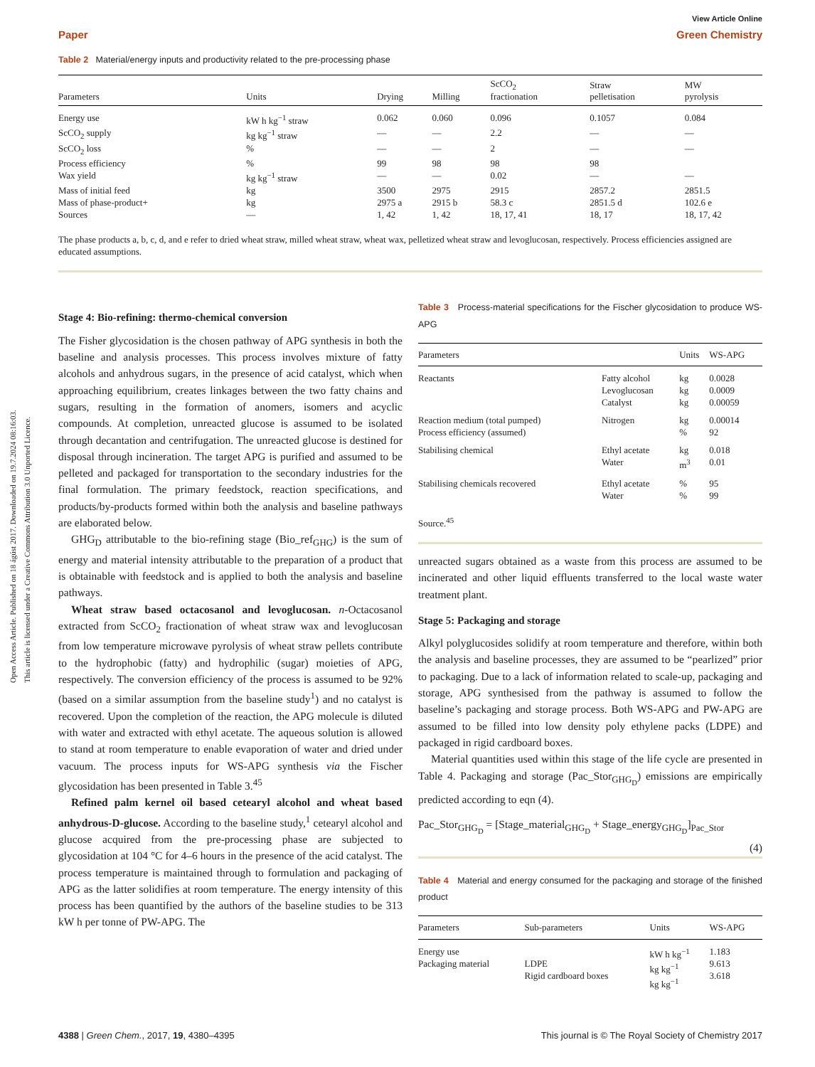Open Access Article. Published on 18 ágúst 2017. Downloaded on 19.7.2024 08:16:03.
This article is licensed under a Creative Commons Attribution 3.0 Unported Licence.
View Article Online
Paper Green Chemistry
Table 2 Material/energy inputs and productivity related to the pre-processing phase
| Parameters | Units | Drying | Milling | ScCO<sub>2</sub> fractionation | Straw pelletisation | MW pyrolysis |
| --- | --- | --- | --- | --- | --- | --- |
| Energy use | kW h kg<sup>−1</sup> straw | 0.062 | 0.060 | 0.096 | 0.1057 | 0.084 |
| ScCO<sub>2</sub> supply | kg kg<sup>−1</sup> straw | — | — | 2.2 | — | — |
| ScCO<sub>2</sub> loss | % | — | — | 2 | — | — |
| Process efficiency | % | 99 | 98 | 98 | 98 | |
| Wax yield | kg kg<sup>−1</sup> straw | — | — | 0.02 | — | — |
| Mass of initial feed | kg | 3500 | 2975 | 2915 | 2857.2 | 2851.5 |
| Mass of phase-product+ | kg | 2975 a | 2915 b | 58.3 c | 2851.5 d | 102.6 e |
| Sources | — | 1, 42 | 1, 42 | 18, 17, 41 | 18, 17 | 18, 17, 42 |
The phase products a, b, c, d, and e refer to dried wheat straw, milled wheat straw, wheat wax, pelletized wheat straw and levoglucosan, respectively. Process efficiencies assigned are educated assumptions.
Stage 4: Bio-refining: thermo-chemical conversion
The Fisher glycosidation is the chosen pathway of APG synthesis in both the baseline and analysis processes. This process involves mixture of fatty alcohols and anhydrous sugars, in the presence of acid catalyst, which when approaching equilibrium, creates linkages between the two fatty chains and sugars, resulting in the formation of anomers, isomers and acyclic compounds. At completion, unreacted glucose is assumed to be isolated through decantation and centrifugation. The unreacted glucose is destined for disposal through incineration. The target APG is purified and assumed to be pelleted and packaged for transportation to the secondary industries for the final formulation. The primary feedstock, reaction specifications, and products/by-products formed within both the analysis and baseline pathways are elaborated below.
GHG<sub>D</sub> attributable to the bio-refining stage (Bio_ref<sub>GHG</sub>) is the sum of energy and material intensity attributable to the preparation of a product that is obtainable with feedstock and is applied to both the analysis and baseline pathways.
Wheat straw based octacosanol and levoglucosan. n-Octacosanol extracted from ScCO<sub>2</sub> fractionation of wheat straw wax and levoglucosan from low temperature microwave pyrolysis of wheat straw pellets contribute to the hydrophobic (fatty) and hydrophilic (sugar) moieties of APG, respectively. The conversion efficiency of the process is assumed to be 92% (based on a similar assumption from the baseline study<sup>1</sup>) and no catalyst is recovered. Upon the completion of the reaction, the APG molecule is diluted with water and extracted with ethyl acetate. The aqueous solution is allowed to stand at room temperature to enable evaporation of water and dried under vacuum. The process inputs for WS-APG synthesis via the Fischer glycosidation has been presented in Table 3.<sup>45</sup>
Refined palm kernel oil based cetearyl alcohol and wheat based anhydrous-D-glucose. According to the baseline study,<sup>1</sup> cetearyl alcohol and glucose acquired from the pre-processing phase are subjected to glycosidation at 104 °C for 4–6 hours in the presence of the acid catalyst. The process temperature is maintained through to formulation and packaging of APG as the latter solidifies at room temperature. The energy intensity of this process has been quantified by the authors of the baseline studies to be 313 kW h per tonne of PW-APG. The
Table 3 Process-material specifications for the Fischer glycosidation to produce WS-APG
| Parameters | | Units | WS-APG |
| --- | --- | --- | --- |
| Reactants | Fatty alcohol Levoglucosan Catalyst | kg kg kg | 0.0028 0.0009 0.00059 |
| Reaction medium (total pumped) Process efficiency (assumed) | Nitrogen | kg % | 0.00014 92 |
| Stabilising chemical | Ethyl acetate Water | kg m<sup>3</sup> | 0.018 0.01 |
| Stabilising chemicals recovered | Ethyl acetate Water | % % | 95 99 |
Source.<sup>45</sup>
unreacted sugars obtained as a waste from this process are assumed to be incinerated and other liquid effluents transferred to the local waste water treatment plant.
Stage 5: Packaging and storage
Alkyl polyglucosides solidify at room temperature and therefore, within both the analysis and baseline processes, they are assumed to be “pearlized” prior to packaging. Due to a lack of information related to scale-up, packaging and storage, APG synthesised from the pathway is assumed to follow the baseline’s packaging and storage process. Both WS-APG and PW-APG are assumed to be filled into low density poly ethylene packs (LDPE) and packaged in rigid cardboard boxes.
Material quantities used within this stage of the life cycle are presented in Table 4. Packaging and storage (Pac_Stor<sub>GHG<sub>D</sub></sub>) emissions are empirically predicted according to eqn (4).
Pac_Stor<sub>GHG<sub>D</sub></sub> = [Stage_material<sub>GHG<sub>D</sub></sub> + Stage_energy<sub>GHG<sub>D</sub></sub>]<sub>Pac_Stor</sub>
(4)
Table 4 Material and energy consumed for the packaging and storage of the finished product
| Parameters | Sub-parameters | Units | WS-APG |
| --- | --- | --- | --- |
| Energy use Packaging material | LDPE Rigid cardboard boxes | kW h kg<sup>−1</sup> kg kg<sup>−1</sup> kg kg<sup>−1</sup> | 1.183 9.613 3.618 |
4388 | Green Chem., 2017, 19, 4380–4395 This journal is © The Royal Society of Chemistry 2017